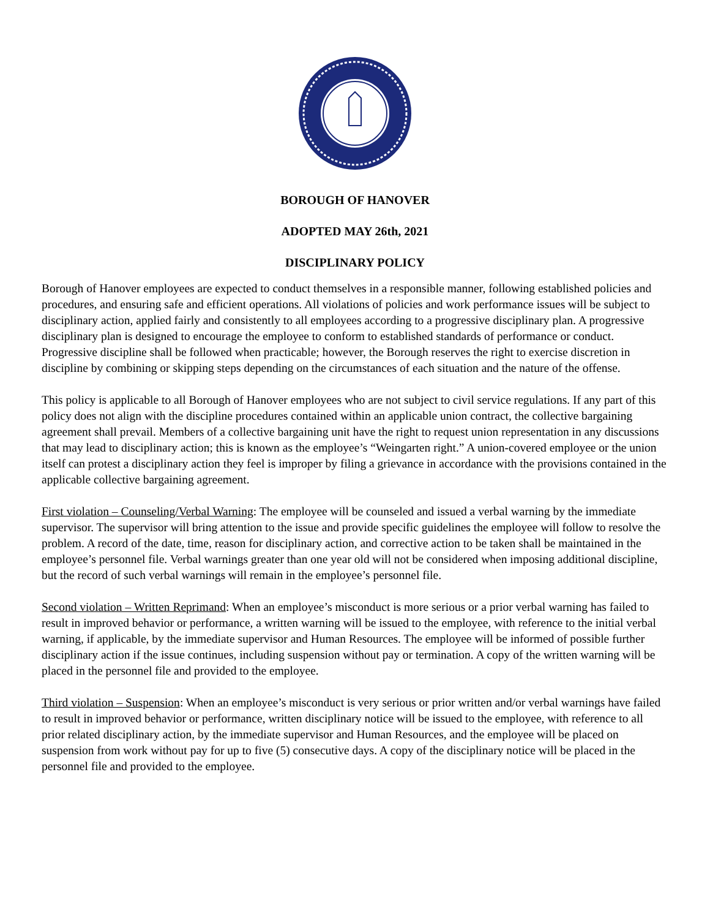BOROUGH OF HANOVER
ADOPTED MAY 26th, 2021
DISCIPLINARY POLICY
Borough of Hanover employees are expected to conduct themselves in a responsible manner, following established policies and procedures, and ensuring safe and efficient operations. All violations of policies and work performance issues will be subject to disciplinary action, applied fairly and consistently to all employees according to a progressive disciplinary plan. A progressive disciplinary plan is designed to encourage the employee to conform to established standards of performance or conduct. Progressive discipline shall be followed when practicable; however, the Borough reserves the right to exercise discretion in discipline by combining or skipping steps depending on the circumstances of each situation and the nature of the offense.
This policy is applicable to all Borough of Hanover employees who are not subject to civil service regulations. If any part of this policy does not align with the discipline procedures contained within an applicable union contract, the collective bargaining agreement shall prevail. Members of a collective bargaining unit have the right to request union representation in any discussions that may lead to disciplinary action; this is known as the employee’s “Weingarten right.” A union-covered employee or the union itself can protest a disciplinary action they feel is improper by filing a grievance in accordance with the provisions contained in the applicable collective bargaining agreement.
First violation – Counseling/Verbal Warning: The employee will be counseled and issued a verbal warning by the immediate supervisor. The supervisor will bring attention to the issue and provide specific guidelines the employee will follow to resolve the problem. A record of the date, time, reason for disciplinary action, and corrective action to be taken shall be maintained in the employee’s personnel file. Verbal warnings greater than one year old will not be considered when imposing additional discipline, but the record of such verbal warnings will remain in the employee’s personnel file.
Second violation – Written Reprimand: When an employee’s misconduct is more serious or a prior verbal warning has failed to result in improved behavior or performance, a written warning will be issued to the employee, with reference to the initial verbal warning, if applicable, by the immediate supervisor and Human Resources. The employee will be informed of possible further disciplinary action if the issue continues, including suspension without pay or termination. A copy of the written warning will be placed in the personnel file and provided to the employee.
Third violation – Suspension: When an employee’s misconduct is very serious or prior written and/or verbal warnings have failed to result in improved behavior or performance, written disciplinary notice will be issued to the employee, with reference to all prior related disciplinary action, by the immediate supervisor and Human Resources, and the employee will be placed on suspension from work without pay for up to five (5) consecutive days. A copy of the disciplinary notice will be placed in the personnel file and provided to the employee.